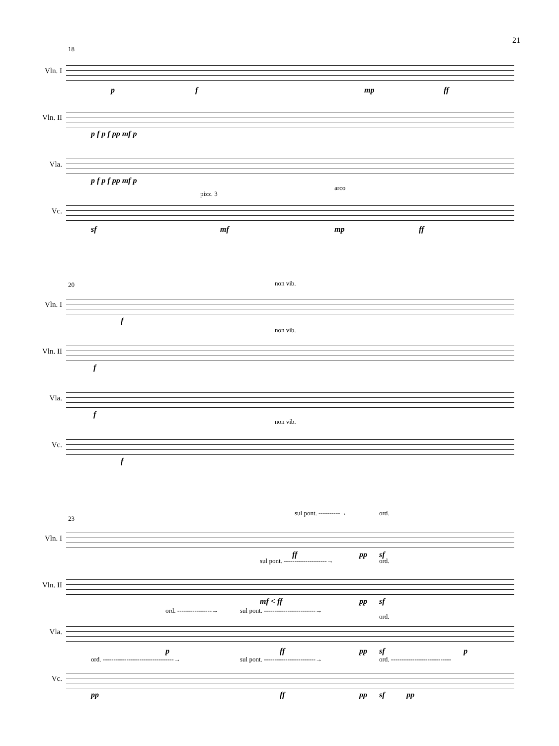21
18
Vln. I
p f mp ff
Vln. II
p f p f pp mf p
Vla.
p f p f pp mf p
Vc.
pizz. 3
arco
sf mf mp ff
20
Vln. I
non vib.
f
Vln. II
non vib.
f
Vla.
f
Vc.
non vib.
f
23
Vln. I
sul pont. ----------→ ord.
ff pp sf
Vln. II
sul pont. --------------------→ ord.
mf < ff pp sf
Vla.
ord. ----------------→ sul pont. ------------------------→
ord.
p ff pp sf p
Vc.
ord. ---------------------------------→ sul pont. ------------------------→ ord. ----------------------------
pp ff pp sf pp